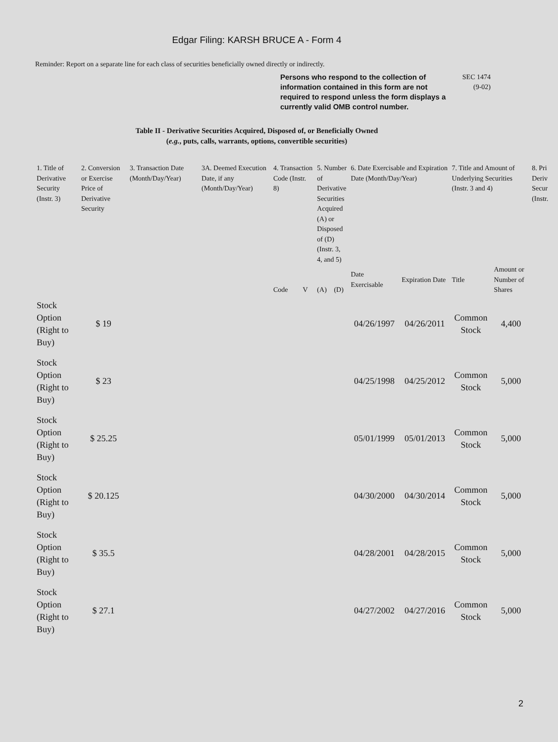Edgar Filing: KARSH BRUCE A - Form 4
Reminder: Report on a separate line for each class of securities beneficially owned directly or indirectly.
Persons who respond to the collection of information contained in this form are not required to respond unless the form displays a currently valid OMB control number.
SEC 1474
(9-02)
Table II - Derivative Securities Acquired, Disposed of, or Beneficially Owned
(e.g., puts, calls, warrants, options, convertible securities)
| 1. Title of Derivative Security (Instr. 3) | 2. Conversion or Exercise Price of Derivative Security | 3. Transaction Date (Month/Day/Year) | 3A. Deemed Execution Date, if any (Month/Day/Year) | 4. Transaction Code (Instr. 8) | | 5. Number of Derivative Securities Acquired (A) or Disposed of (D) (Instr. 3, 4, and 5) | | 6. Date Exercisable and Expiration Date (Month/Day/Year) | | 7. Title and Amount of Underlying Securities (Instr. 3 and 4) | | 8. Pri Deriv Secur (Instr. |
| --- | --- | --- | --- | --- | --- | --- | --- | --- | --- | --- | --- | --- |
| | | | | Code | V | (A) | (D) | Date Exercisable | Expiration Date | Title | Amount or Number of Shares | |
| Stock Option (Right to Buy) | $ 19 | | | | | | | 04/26/1997 | 04/26/2011 | Common Stock | 4,400 | |
| Stock Option (Right to Buy) | $ 23 | | | | | | | 04/25/1998 | 04/25/2012 | Common Stock | 5,000 | |
| Stock Option (Right to Buy) | $ 25.25 | | | | | | | 05/01/1999 | 05/01/2013 | Common Stock | 5,000 | |
| Stock Option (Right to Buy) | $ 20.125 | | | | | | | 04/30/2000 | 04/30/2014 | Common Stock | 5,000 | |
| Stock Option (Right to Buy) | $ 35.5 | | | | | | | 04/28/2001 | 04/28/2015 | Common Stock | 5,000 | |
| Stock Option (Right to Buy) | $ 27.1 | | | | | | | 04/27/2002 | 04/27/2016 | Common Stock | 5,000 | |
2